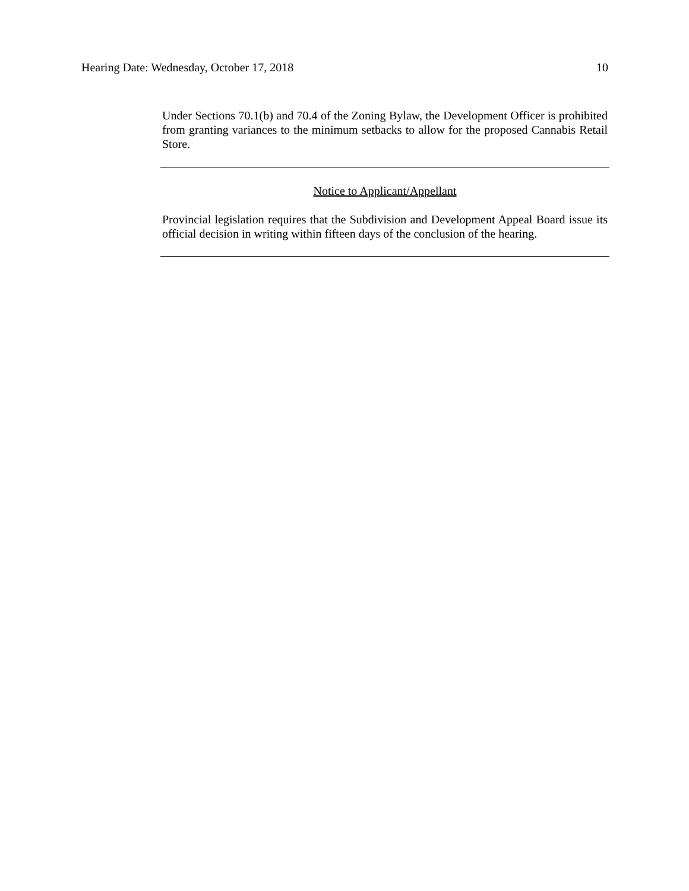Hearing Date: Wednesday, October 17, 2018 10
Under Sections 70.1(b) and 70.4 of the Zoning Bylaw, the Development Officer is prohibited from granting variances to the minimum setbacks to allow for the proposed Cannabis Retail Store.
Notice to Applicant/Appellant
Provincial legislation requires that the Subdivision and Development Appeal Board issue its official decision in writing within fifteen days of the conclusion of the hearing.